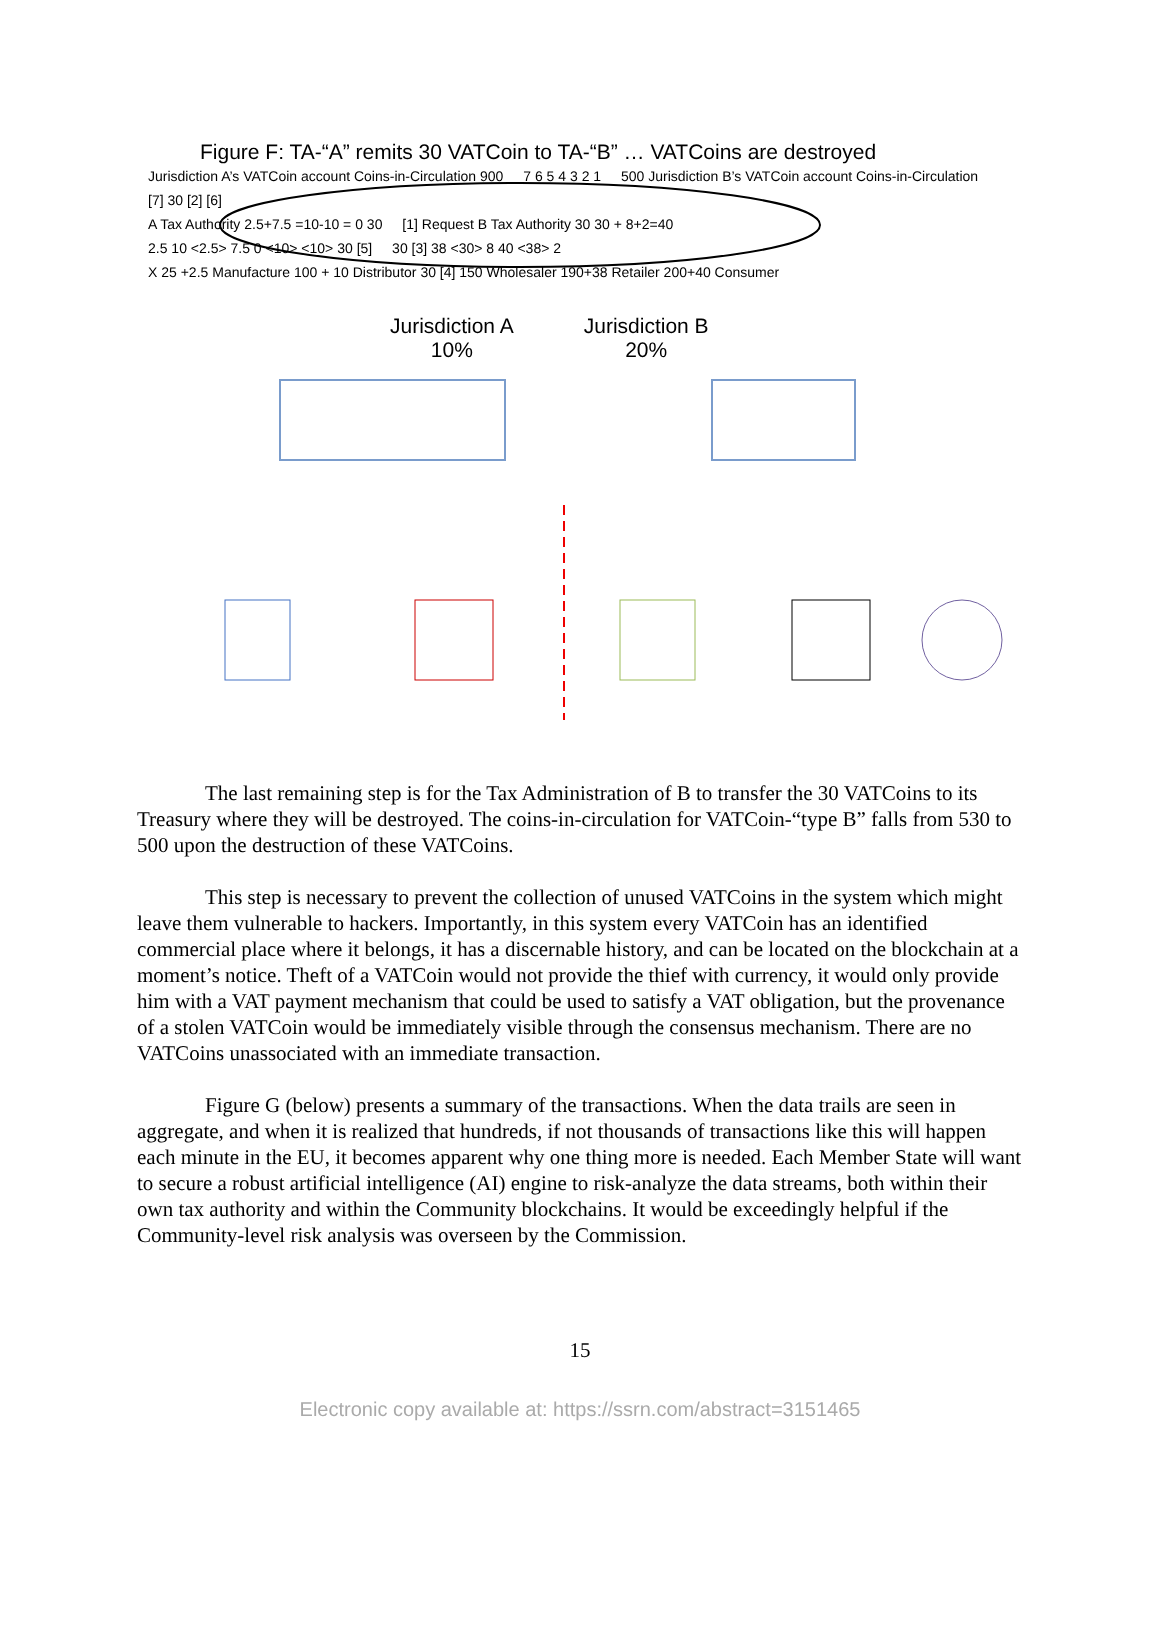Figure F: TA-“A” remits 30 VATCoin to TA-“B” … VATCoins are destroyed
Jurisdiction A’s VATCoin account Coins-in-Circulation 900 7 6 5 4 3 2 1 500 Jurisdiction B’s VATCoin account Coins-in-Circulation
[7] 30 [2] [6]
A Tax Authority 2.5+7.5 =10-10 = 0 30 [1] Request B Tax Authority 30 30 + 8+2=40
2.5 10 <2.5> 7.5 0 <10> <10> 30 [5] 30 [3] 38 <30> 8 40 <38> 2
X 25 +2.5 Manufacture 100 + 10 Distributor 30 [4] 150 Wholesaler 190+38 Retailer 200+40 Consumer
Jurisdiction A
10%
Jurisdiction B
20%
The last remaining step is for the Tax Administration of B to transfer the 30 VATCoins to its Treasury where they will be destroyed. The coins-in-circulation for VATCoin-“type B” falls from 530 to 500 upon the destruction of these VATCoins.
This step is necessary to prevent the collection of unused VATCoins in the system which might leave them vulnerable to hackers. Importantly, in this system every VATCoin has an identified commercial place where it belongs, it has a discernable history, and can be located on the blockchain at a moment’s notice. Theft of a VATCoin would not provide the thief with currency, it would only provide him with a VAT payment mechanism that could be used to satisfy a VAT obligation, but the provenance of a stolen VATCoin would be immediately visible through the consensus mechanism. There are no VATCoins unassociated with an immediate transaction.
Figure G (below) presents a summary of the transactions. When the data trails are seen in aggregate, and when it is realized that hundreds, if not thousands of transactions like this will happen each minute in the EU, it becomes apparent why one thing more is needed. Each Member State will want to secure a robust artificial intelligence (AI) engine to risk-analyze the data streams, both within their own tax authority and within the Community blockchains. It would be exceedingly helpful if the Community-level risk analysis was overseen by the Commission.
15
Electronic copy available at: https://ssrn.com/abstract=3151465